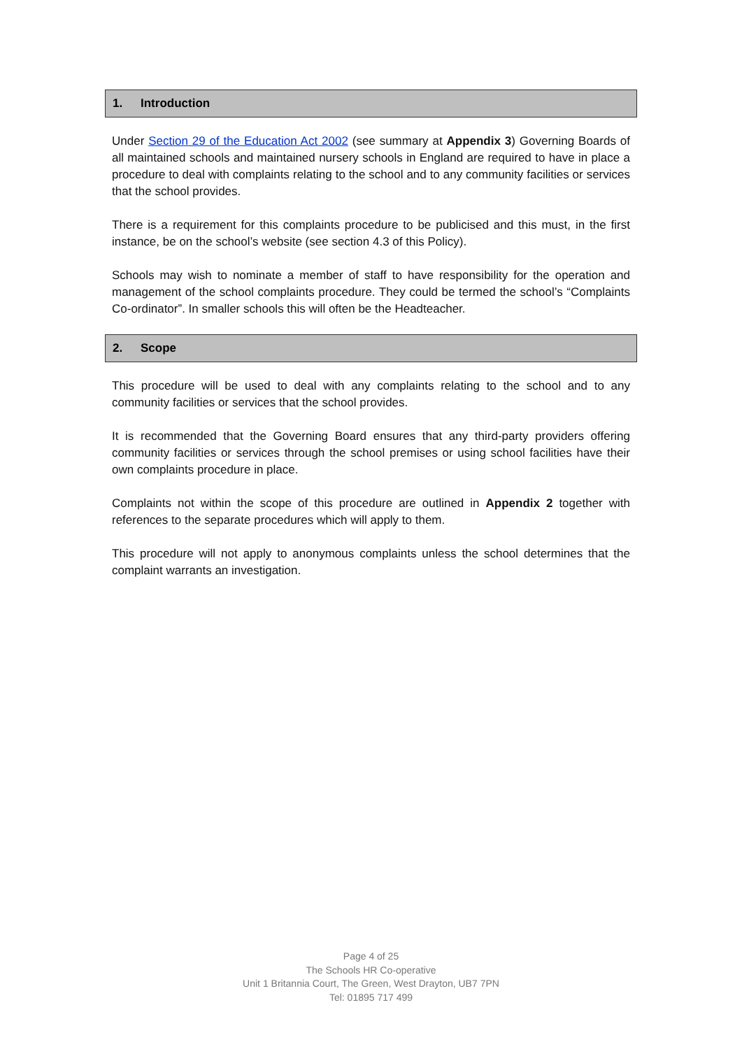1. Introduction
Under Section 29 of the Education Act 2002 (see summary at Appendix 3) Governing Boards of all maintained schools and maintained nursery schools in England are required to have in place a procedure to deal with complaints relating to the school and to any community facilities or services that the school provides.
There is a requirement for this complaints procedure to be publicised and this must, in the first instance, be on the school’s website (see section 4.3 of this Policy).
Schools may wish to nominate a member of staff to have responsibility for the operation and management of the school complaints procedure. They could be termed the school’s “Complaints Co-ordinator”. In smaller schools this will often be the Headteacher.
2. Scope
This procedure will be used to deal with any complaints relating to the school and to any community facilities or services that the school provides.
It is recommended that the Governing Board ensures that any third-party providers offering community facilities or services through the school premises or using school facilities have their own complaints procedure in place.
Complaints not within the scope of this procedure are outlined in Appendix 2 together with references to the separate procedures which will apply to them.
This procedure will not apply to anonymous complaints unless the school determines that the complaint warrants an investigation.
Page 4 of 25
The Schools HR Co-operative
Unit 1 Britannia Court, The Green, West Drayton, UB7 7PN
Tel: 01895 717 499